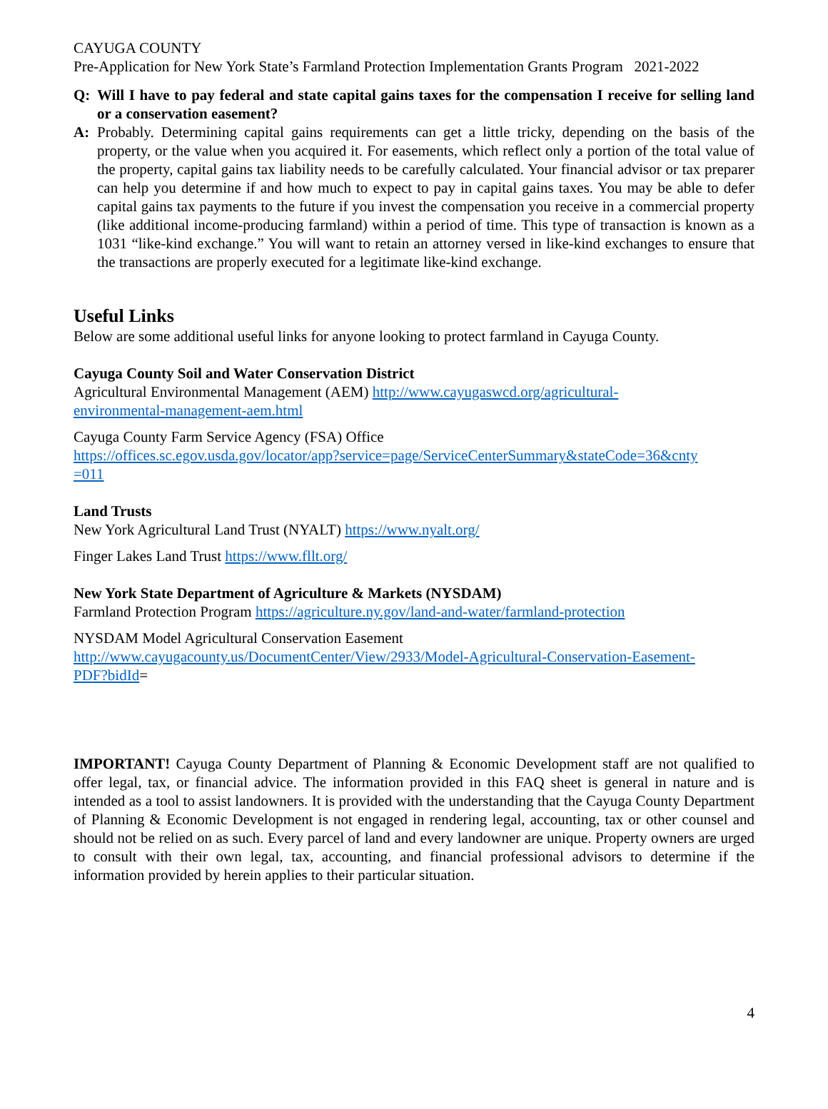CAYUGA COUNTY
Pre-Application for New York State’s Farmland Protection Implementation Grants Program 2021-2022
Q: Will I have to pay federal and state capital gains taxes for the compensation I receive for selling land or a conservation easement?
A: Probably. Determining capital gains requirements can get a little tricky, depending on the basis of the property, or the value when you acquired it. For easements, which reflect only a portion of the total value of the property, capital gains tax liability needs to be carefully calculated. Your financial advisor or tax preparer can help you determine if and how much to expect to pay in capital gains taxes. You may be able to defer capital gains tax payments to the future if you invest the compensation you receive in a commercial property (like additional income-producing farmland) within a period of time. This type of transaction is known as a 1031 “like-kind exchange.” You will want to retain an attorney versed in like-kind exchanges to ensure that the transactions are properly executed for a legitimate like-kind exchange.
Useful Links
Below are some additional useful links for anyone looking to protect farmland in Cayuga County.
Cayuga County Soil and Water Conservation District
Agricultural Environmental Management (AEM) http://www.cayugaswcd.org/agricultural-
environmental-management-aem.html
Cayuga County Farm Service Agency (FSA) Office
https://offices.sc.egov.usda.gov/locator/app?service=page/ServiceCenterSummary&stateCode=36&cnty
=011
Land Trusts
New York Agricultural Land Trust (NYALT) https://www.nyalt.org/
Finger Lakes Land Trust https://www.fllt.org/
New York State Department of Agriculture & Markets (NYSDAM)
Farmland Protection Program https://agriculture.ny.gov/land-and-water/farmland-protection
NYSDAM Model Agricultural Conservation Easement
http://www.cayugacounty.us/DocumentCenter/View/2933/Model-Agricultural-Conservation-Easement-
PDF?bidId=
IMPORTANT! Cayuga County Department of Planning & Economic Development staff are not qualified to offer legal, tax, or financial advice. The information provided in this FAQ sheet is general in nature and is intended as a tool to assist landowners. It is provided with the understanding that the Cayuga County Department of Planning & Economic Development is not engaged in rendering legal, accounting, tax or other counsel and should not be relied on as such. Every parcel of land and every landowner are unique. Property owners are urged to consult with their own legal, tax, accounting, and financial professional advisors to determine if the information provided by herein applies to their particular situation.
4